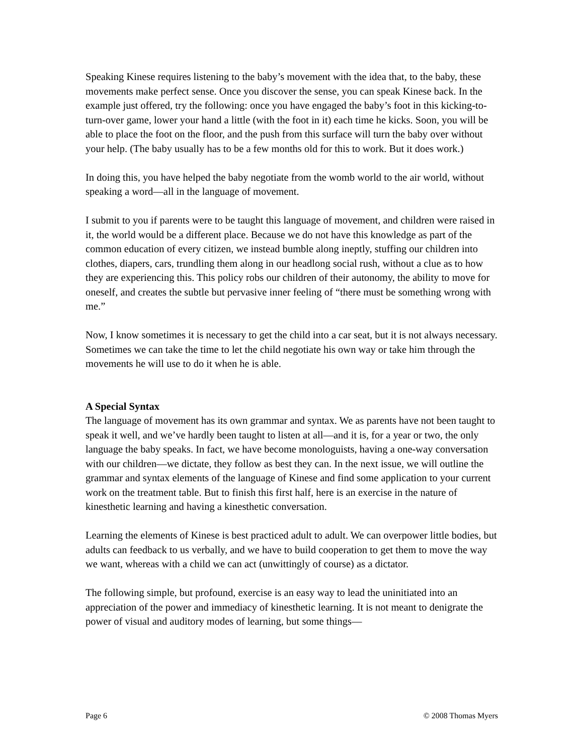Speaking Kinese requires listening to the baby’s movement with the idea that, to the baby, these movements make perfect sense. Once you discover the sense, you can speak Kinese back. In the example just offered, try the following: once you have engaged the baby’s foot in this kicking-to-turn-over game, lower your hand a little (with the foot in it) each time he kicks. Soon, you will be able to place the foot on the floor, and the push from this surface will turn the baby over without your help. (The baby usually has to be a few months old for this to work. But it does work.)
In doing this, you have helped the baby negotiate from the womb world to the air world, without speaking a word—all in the language of movement.
I submit to you if parents were to be taught this language of movement, and children were raised in it, the world would be a different place. Because we do not have this knowledge as part of the common education of every citizen, we instead bumble along ineptly, stuffing our children into clothes, diapers, cars, trundling them along in our headlong social rush, without a clue as to how they are experiencing this. This policy robs our children of their autonomy, the ability to move for oneself, and creates the subtle but pervasive inner feeling of “there must be something wrong with me.”
Now, I know sometimes it is necessary to get the child into a car seat, but it is not always necessary. Sometimes we can take the time to let the child negotiate his own way or take him through the movements he will use to do it when he is able.
A Special Syntax
The language of movement has its own grammar and syntax. We as parents have not been taught to speak it well, and we’ve hardly been taught to listen at all—and it is, for a year or two, the only language the baby speaks. In fact, we have become monologuists, having a one-way conversation with our children—we dictate, they follow as best they can. In the next issue, we will outline the grammar and syntax elements of the language of Kinese and find some application to your current work on the treatment table. But to finish this first half, here is an exercise in the nature of kinesthetic learning and having a kinesthetic conversation.
Learning the elements of Kinese is best practiced adult to adult. We can overpower little bodies, but adults can feedback to us verbally, and we have to build cooperation to get them to move the way we want, whereas with a child we can act (unwittingly of course) as a dictator.
The following simple, but profound, exercise is an easy way to lead the uninitiated into an appreciation of the power and immediacy of kinesthetic learning. It is not meant to denigrate the power of visual and auditory modes of learning, but some things—
Page 6 © 2008 Thomas Myers